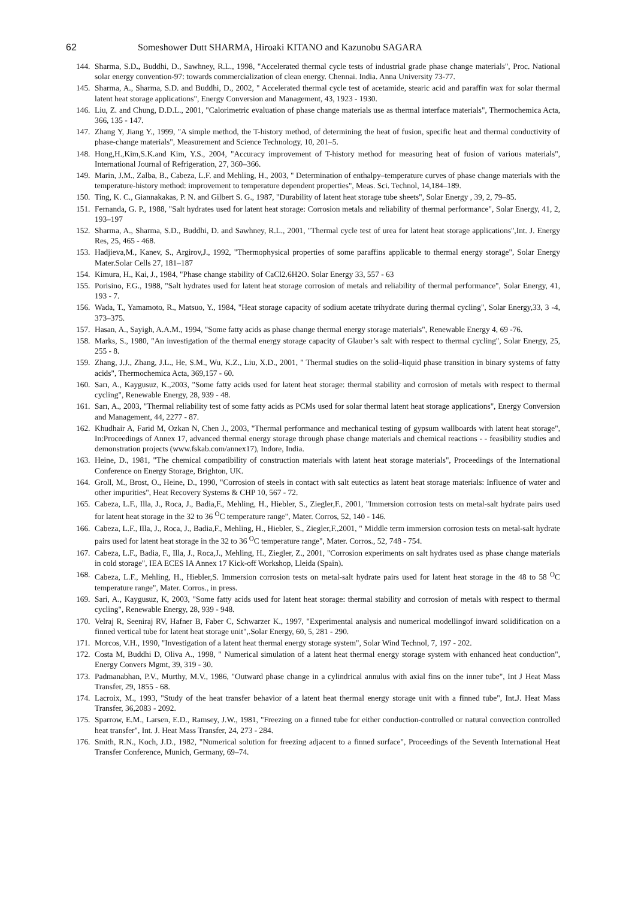62 Someshower Dutt SHARMA, Hiroaki KITANO and Kazunobu SAGARA
144. Sharma, S.D., Buddhi, D., Sawhney, R.L., 1998, "Accelerated thermal cycle tests of industrial grade phase change materials", Proc. National solar energy convention-97: towards commercialization of clean energy. Chennai. India. Anna University 73-77.
145. Sharma, A., Sharma, S.D. and Buddhi, D., 2002, " Accelerated thermal cycle test of acetamide, stearic acid and paraffin wax for solar thermal latent heat storage applications", Energy Conversion and Management, 43, 1923 - 1930.
146. Liu, Z. and Chung, D.D.L., 2001, "Calorimetric evaluation of phase change materials use as thermal interface materials", Thermochemica Acta, 366, 135 - 147.
147. Zhang Y, Jiang Y., 1999, "A simple method, the T-history method, of determining the heat of fusion, specific heat and thermal conductivity of phase-change materials", Measurement and Science Technology, 10, 201–5.
148. Hong,H.,Kim,S.K.and Kim, Y.S., 2004, "Accuracy improvement of T-history method for measuring heat of fusion of various materials", International Journal of Refrigeration, 27, 360–366.
149. Marin, J.M., Zalba, B., Cabeza, L.F. and Mehling, H., 2003, " Determination of enthalpy–temperature curves of phase change materials with the temperature-history method: improvement to temperature dependent properties", Meas. Sci. Technol, 14,184–189.
150. Ting, K. C., Giannakakas, P. N. and Gilbert S. G., 1987, "Durability of latent heat storage tube sheets", Solar Energy , 39, 2, 79–85.
151. Fernanda, G. P., 1988, "Salt hydrates used for latent heat storage: Corrosion metals and reliability of thermal performance", Solar Energy, 41, 2, 193–197
152. Sharma, A., Sharma, S.D., Buddhi, D. and Sawhney, R.L., 2001, "Thermal cycle test of urea for latent heat storage applications",Int. J. Energy Res, 25, 465 - 468.
153. Hadjieva,M., Kanev, S., Argirov,J., 1992, "Thermophysical properties of some paraffins applicable to thermal energy storage", Solar Energy Mater.Solar Cells 27, 181–187
154. Kimura, H., Kai, J., 1984, "Phase change stability of CaCl2.6H2O. Solar Energy 33, 557 - 63
155. Porisino, F.G., 1988, "Salt hydrates used for latent heat storage corrosion of metals and reliability of thermal performance", Solar Energy, 41, 193 - 7.
156. Wada, T., Yamamoto, R., Matsuo, Y., 1984, "Heat storage capacity of sodium acetate trihydrate during thermal cycling", Solar Energy,33, 3 -4, 373–375.
157. Hasan, A., Sayigh, A.A.M., 1994, "Some fatty acids as phase change thermal energy storage materials", Renewable Energy 4, 69 -76.
158. Marks, S., 1980, "An investigation of the thermal energy storage capacity of Glauber’s salt with respect to thermal cycling", Solar Energy, 25, 255 - 8.
159. Zhang, J.J., Zhang, J.L., He, S.M., Wu, K.Z., Liu, X.D., 2001, " Thermal studies on the solid–liquid phase transition in binary systems of fatty acids", Thermochemica Acta, 369,157 - 60.
160. Sarı, A., Kaygusuz, K.,2003, "Some fatty acids used for latent heat storage: thermal stability and corrosion of metals with respect to thermal cycling", Renewable Energy, 28, 939 - 48.
161. Sarı, A., 2003, "Thermal reliability test of some fatty acids as PCMs used for solar thermal latent heat storage applications", Energy Conversion and Management, 44, 2277 - 87.
162. Khudhair A, Farid M, Ozkan N, Chen J., 2003, "Thermal performance and mechanical testing of gypsum wallboards with latent heat storage", In:Proceedings of Annex 17, advanced thermal energy storage through phase change materials and chemical reactions - - feasibility studies and demonstration projects (www.fskab.com/annex17), Indore, India.
163. Heine, D., 1981, "The chemical compatibility of construction materials with latent heat storage materials", Proceedings of the International Conference on Energy Storage, Brighton, UK.
164. Groll, M., Brost, O., Heine, D., 1990, "Corrosion of steels in contact with salt eutectics as latent heat storage materials: Influence of water and other impurities", Heat Recovery Systems & CHP 10, 567 - 72.
165. Cabeza, L.F., Illa, J., Roca, J., Badia,F., Mehling, H., Hiebler, S., Ziegler,F., 2001, "Immersion corrosion tests on metal-salt hydrate pairs used for latent heat storage in the 32 to 36 <sup>O</sup>C temperature range", Mater. Corros, 52, 140 - 146.
166. Cabeza, L.F., Illa, J., Roca, J., Badia,F., Mehling, H., Hiebler, S., Ziegler,F.,2001, " Middle term immersion corrosion tests on metal-salt hydrate pairs used for latent heat storage in the 32 to 36 <sup>O</sup>C temperature range", Mater. Corros., 52, 748 - 754.
167. Cabeza, L.F., Badia, F., Illa, J., Roca,J., Mehling, H., Ziegler, Z., 2001, "Corrosion experiments on salt hydrates used as phase change materials in cold storage", IEA ECES IA Annex 17 Kick-off Workshop, Lleida (Spain).
168. Cabeza, L.F., Mehling, H., Hiebler,S. Immersion corrosion tests on metal-salt hydrate pairs used for latent heat storage in the 48 to 58 <sup>O</sup>C temperature range", Mater. Corros., in press.
169. Sari, A., Kaygusuz, K, 2003, "Some fatty acids used for latent heat storage: thermal stability and corrosion of metals with respect to thermal cycling", Renewable Energy, 28, 939 - 948.
170. Velraj R, Seeniraj RV, Hafner B, Faber C, Schwarzer K., 1997, "Experimental analysis and numerical modellingof inward solidification on a finned vertical tube for latent heat storage unit",.Solar Energy, 60, 5, 281 - 290.
171. Morcos, V.H., 1990, "Investigation of a latent heat thermal energy storage system", Solar Wind Technol, 7, 197 - 202.
172. Costa M, Buddhi D, Oliva A., 1998, " Numerical simulation of a latent heat thermal energy storage system with enhanced heat conduction", Energy Convers Mgmt, 39, 319 - 30.
173. Padmanabhan, P.V., Murthy, M.V., 1986, "Outward phase change in a cylindrical annulus with axial fins on the inner tube", Int J Heat Mass Transfer, 29, 1855 - 68.
174. Lacroix, M., 1993, "Study of the heat transfer behavior of a latent heat thermal energy storage unit with a finned tube", Int.J. Heat Mass Transfer, 36,2083 - 2092.
175. Sparrow, E.M., Larsen, E.D., Ramsey, J.W., 1981, "Freezing on a finned tube for either conduction-controlled or natural convection controlled heat transfer", Int. J. Heat Mass Transfer, 24, 273 - 284.
176. Smith, R.N., Koch, J.D., 1982, "Numerical solution for freezing adjacent to a finned surface", Proceedings of the Seventh International Heat Transfer Conference, Munich, Germany, 69–74.